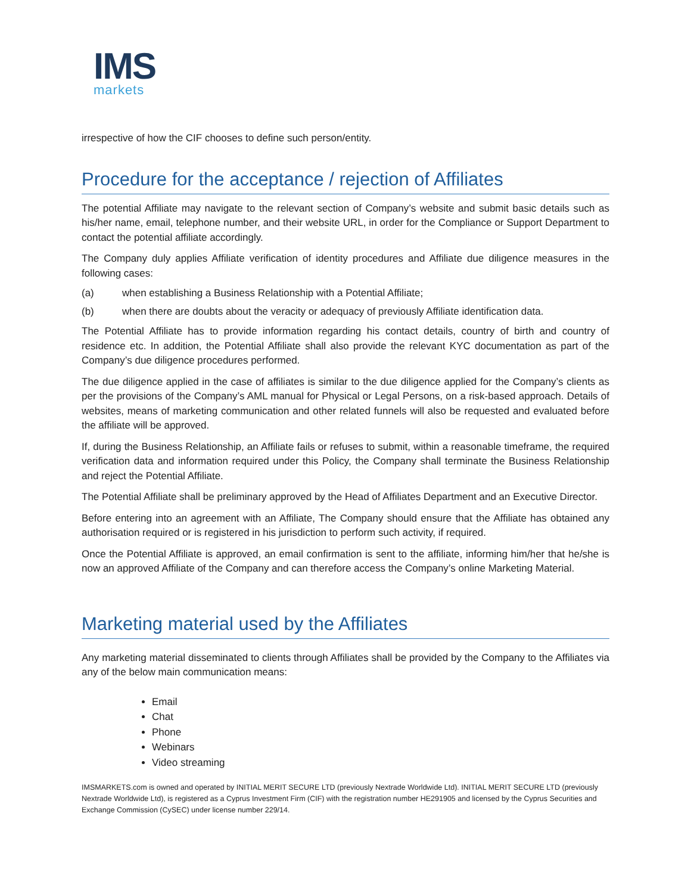IMS
markets
irrespective of how the CIF chooses to define such person/entity.
Procedure for the acceptance / rejection of Affiliates
The potential Affiliate may navigate to the relevant section of Company’s website and submit basic details such as his/her name, email, telephone number, and their website URL, in order for the Compliance or Support Department to contact the potential affiliate accordingly.
The Company duly applies Affiliate verification of identity procedures and Affiliate due diligence measures in the following cases:
(a) when establishing a Business Relationship with a Potential Affiliate;
(b) when there are doubts about the veracity or adequacy of previously Affiliate identification data.
The Potential Affiliate has to provide information regarding his contact details, country of birth and country of residence etc. In addition, the Potential Affiliate shall also provide the relevant KYC documentation as part of the Company’s due diligence procedures performed.
The due diligence applied in the case of affiliates is similar to the due diligence applied for the Company’s clients as per the provisions of the Company’s AML manual for Physical or Legal Persons, on a risk-based approach. Details of websites, means of marketing communication and other related funnels will also be requested and evaluated before the affiliate will be approved.
If, during the Business Relationship, an Affiliate fails or refuses to submit, within a reasonable timeframe, the required verification data and information required under this Policy, the Company shall terminate the Business Relationship and reject the Potential Affiliate.
The Potential Affiliate shall be preliminary approved by the Head of Affiliates Department and an Executive Director.
Before entering into an agreement with an Affiliate, The Company should ensure that the Affiliate has obtained any authorisation required or is registered in his jurisdiction to perform such activity, if required.
Once the Potential Affiliate is approved, an email confirmation is sent to the affiliate, informing him/her that he/she is now an approved Affiliate of the Company and can therefore access the Company’s online Marketing Material.
Marketing material used by the Affiliates
Any marketing material disseminated to clients through Affiliates shall be provided by the Company to the Affiliates via any of the below main communication means:
Email
Chat
Phone
Webinars
Video streaming
IMSMARKETS.com is owned and operated by INITIAL MERIT SECURE LTD (previously Nextrade Worldwide Ltd). INITIAL MERIT SECURE LTD (previously Nextrade Worldwide Ltd), is registered as a Cyprus Investment Firm (CIF) with the registration number HE291905 and licensed by the Cyprus Securities and Exchange Commission (CySEC) under license number 229/14.